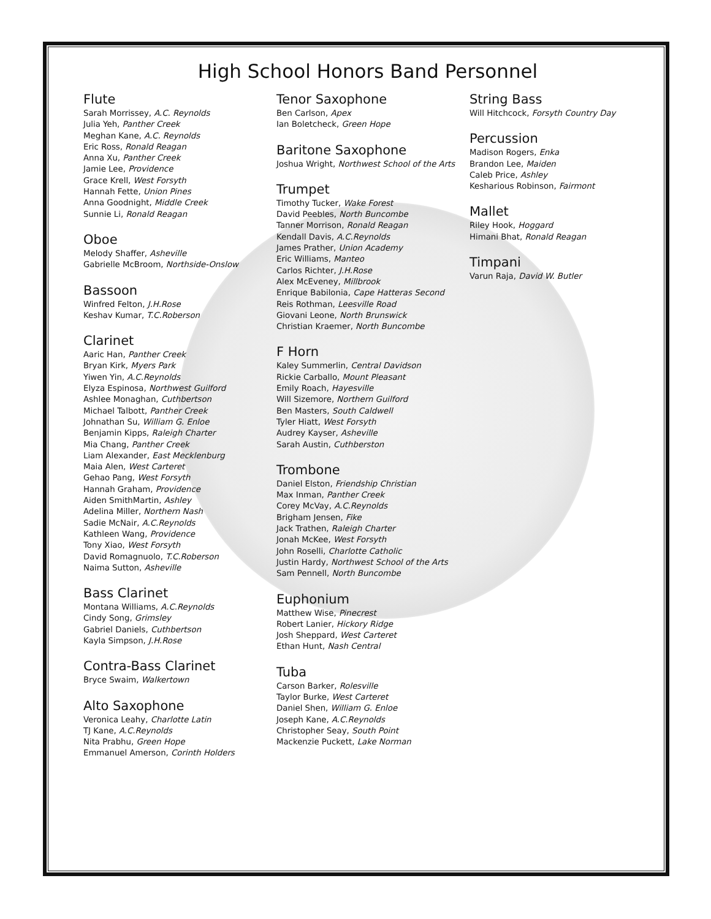High School Honors Band Personnel
Flute
Sarah Morrissey, A.C. Reynolds
Julia Yeh, Panther Creek
Meghan Kane, A.C. Reynolds
Eric Ross, Ronald Reagan
Anna Xu, Panther Creek
Jamie Lee, Providence
Grace Krell, West Forsyth
Hannah Fette, Union Pines
Anna Goodnight, Middle Creek
Sunnie Li, Ronald Reagan
Oboe
Melody Shaffer, Asheville
Gabrielle McBroom, Northside-Onslow
Bassoon
Winfred Felton, J.H.Rose
Keshav Kumar, T.C.Roberson
Clarinet
Aaric Han, Panther Creek
Bryan Kirk, Myers Park
Yiwen Yin, A.C.Reynolds
Elyza Espinosa, Northwest Guilford
Ashlee Monaghan, Cuthbertson
Michael Talbott, Panther Creek
Johnathan Su, William G. Enloe
Benjamin Kipps, Raleigh Charter
Mia Chang, Panther Creek
Liam Alexander, East Mecklenburg
Maia Alen, West Carteret
Gehao Pang, West Forsyth
Hannah Graham, Providence
Aiden SmithMartin, Ashley
Adelina Miller, Northern Nash
Sadie McNair, A.C.Reynolds
Kathleen Wang, Providence
Tony Xiao, West Forsyth
David Romagnuolo, T.C.Roberson
Naima Sutton, Asheville
Bass Clarinet
Montana Williams, A.C.Reynolds
Cindy Song, Grimsley
Gabriel Daniels, Cuthbertson
Kayla Simpson, J.H.Rose
Contra-Bass Clarinet
Bryce Swaim, Walkertown
Alto Saxophone
Veronica Leahy, Charlotte Latin
TJ Kane, A.C.Reynolds
Nita Prabhu, Green Hope
Emmanuel Amerson, Corinth Holders
Tenor Saxophone
Ben Carlson, Apex
Ian Boletcheck, Green Hope
Baritone Saxophone
Joshua Wright, Northwest School of the Arts
Trumpet
Timothy Tucker, Wake Forest
David Peebles, North Buncombe
Tanner Morrison, Ronald Reagan
Kendall Davis, A.C.Reynolds
James Prather, Union Academy
Eric Williams, Manteo
Carlos Richter, J.H.Rose
Alex McEveney, Millbrook
Enrique Babilonia, Cape Hatteras Second
Reis Rothman, Leesville Road
Giovani Leone, North Brunswick
Christian Kraemer, North Buncombe
F Horn
Kaley Summerlin, Central Davidson
Rickie Carballo, Mount Pleasant
Emily Roach, Hayesville
Will Sizemore, Northern Guilford
Ben Masters, South Caldwell
Tyler Hiatt, West Forsyth
Audrey Kayser, Asheville
Sarah Austin, Cuthberston
Trombone
Daniel Elston, Friendship Christian
Max Inman, Panther Creek
Corey McVay, A.C.Reynolds
Brigham Jensen, Fike
Jack Trathen, Raleigh Charter
Jonah McKee, West Forsyth
John Roselli, Charlotte Catholic
Justin Hardy, Northwest School of the Arts
Sam Pennell, North Buncombe
Euphonium
Matthew Wise, Pinecrest
Robert Lanier, Hickory Ridge
Josh Sheppard, West Carteret
Ethan Hunt, Nash Central
Tuba
Carson Barker, Rolesville
Taylor Burke, West Carteret
Daniel Shen, William G. Enloe
Joseph Kane, A.C.Reynolds
Christopher Seay, South Point
Mackenzie Puckett, Lake Norman
String Bass
Will Hitchcock, Forsyth Country Day
Percussion
Madison Rogers, Enka
Brandon Lee, Maiden
Caleb Price, Ashley
Kesharious Robinson, Fairmont
Mallet
Riley Hook, Hoggard
Himani Bhat, Ronald Reagan
Timpani
Varun Raja, David W. Butler